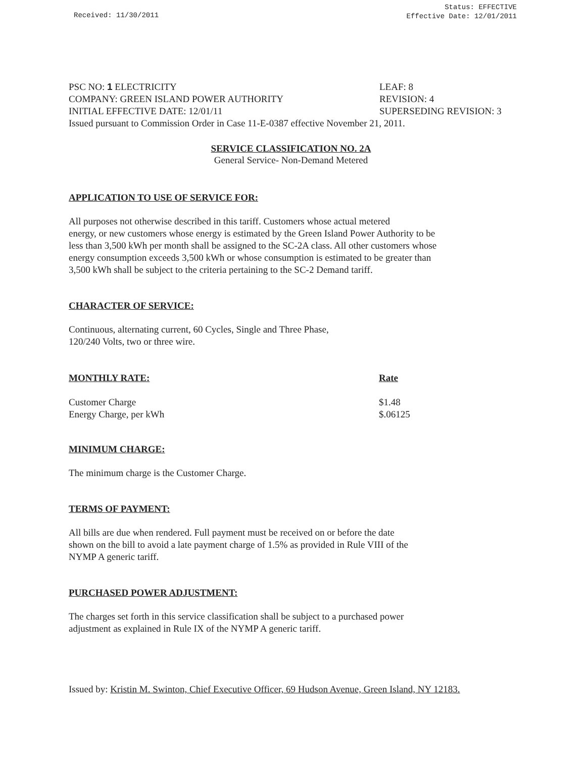Received: 11/30/2011
Status: EFFECTIVE
Effective Date: 12/01/2011
PSC NO: 1 ELECTRICITY LEAF: 8
COMPANY: GREEN ISLAND POWER AUTHORITY REVISION: 4
INITIAL EFFECTIVE DATE: 12/01/11 SUPERSEDING REVISION: 3
Issued pursuant to Commission Order in Case 11-E-0387 effective November 21, 2011.
SERVICE CLASSIFICATION NO. 2A
General Service- Non-Demand Metered
APPLICATION TO USE OF SERVICE FOR:
All purposes not otherwise described in this tariff. Customers whose actual metered
energy, or new customers whose energy is estimated by the Green Island Power Authority to be
less than 3,500 kWh per month shall be assigned to the SC-2A class. All other customers whose
energy consumption exceeds 3,500 kWh or whose consumption is estimated to be greater than
3,500 kWh shall be subject to the criteria pertaining to the SC-2 Demand tariff.
CHARACTER OF SERVICE:
Continuous, alternating current, 60 Cycles, Single and Three Phase,
120/240 Volts, two or three wire.
| MONTHLY RATE: | Rate |
| --- | --- |
| Customer Charge | $1.48 |
| Energy Charge, per kWh | $.06125 |
MINIMUM CHARGE:
The minimum charge is the Customer Charge.
TERMS OF PAYMENT:
All bills are due when rendered. Full payment must be received on or before the date
shown on the bill to avoid a late payment charge of 1.5% as provided in Rule VIII of the
NYMP A generic tariff.
PURCHASED POWER ADJUSTMENT:
The charges set forth in this service classification shall be subject to a purchased power
adjustment as explained in Rule IX of the NYMP A generic tariff.
Issued by: Kristin M. Swinton, Chief Executive Officer, 69 Hudson Avenue, Green Island, NY 12183.